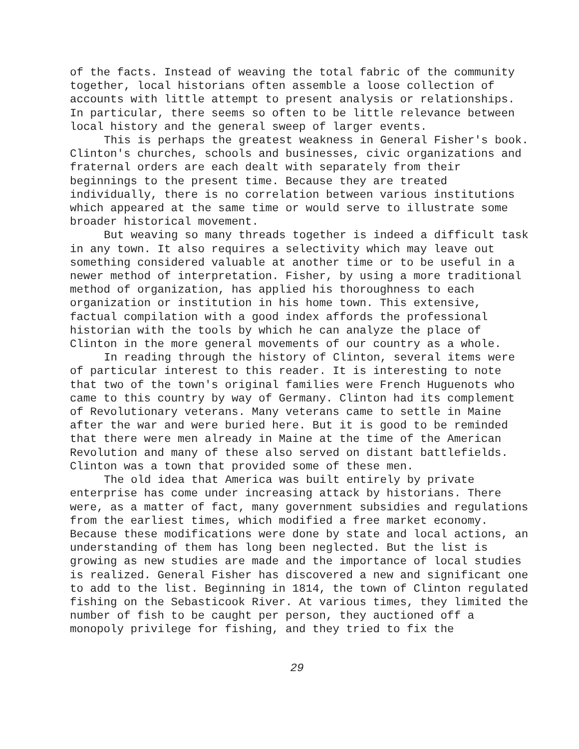of the facts. Instead of weaving the total fabric of the community together, local historians often assemble a loose collection of accounts with little attempt to present analysis or relationships. In particular, there seems so often to be little relevance between local history and the general sweep of larger events.
This is perhaps the greatest weakness in General Fisher's book. Clinton's churches, schools and businesses, civic organizations and fraternal orders are each dealt with separately from their beginnings to the present time. Because they are treated individually, there is no correlation between various institutions which appeared at the same time or would serve to illustrate some broader historical movement.
But weaving so many threads together is indeed a difficult task in any town. It also requires a selectivity which may leave out something considered valuable at another time or to be useful in a newer method of interpretation. Fisher, by using a more traditional method of organization, has applied his thoroughness to each organization or institution in his home town. This extensive, factual compilation with a good index affords the professional historian with the tools by which he can analyze the place of Clinton in the more general movements of our country as a whole.
In reading through the history of Clinton, several items were of particular interest to this reader. It is interesting to note that two of the town's original families were French Huguenots who came to this country by way of Germany. Clinton had its complement of Revolutionary veterans. Many veterans came to settle in Maine after the war and were buried here. But it is good to be reminded that there were men already in Maine at the time of the American Revolution and many of these also served on distant battlefields. Clinton was a town that provided some of these men.
The old idea that America was built entirely by private enterprise has come under increasing attack by historians. There were, as a matter of fact, many government subsidies and regulations from the earliest times, which modified a free market economy. Because these modifications were done by state and local actions, an understanding of them has long been neglected. But the list is growing as new studies are made and the importance of local studies is realized. General Fisher has discovered a new and significant one to add to the list. Beginning in 1814, the town of Clinton regulated fishing on the Sebasticook River. At various times, they limited the number of fish to be caught per person, they auctioned off a monopoly privilege for fishing, and they tried to fix the
29